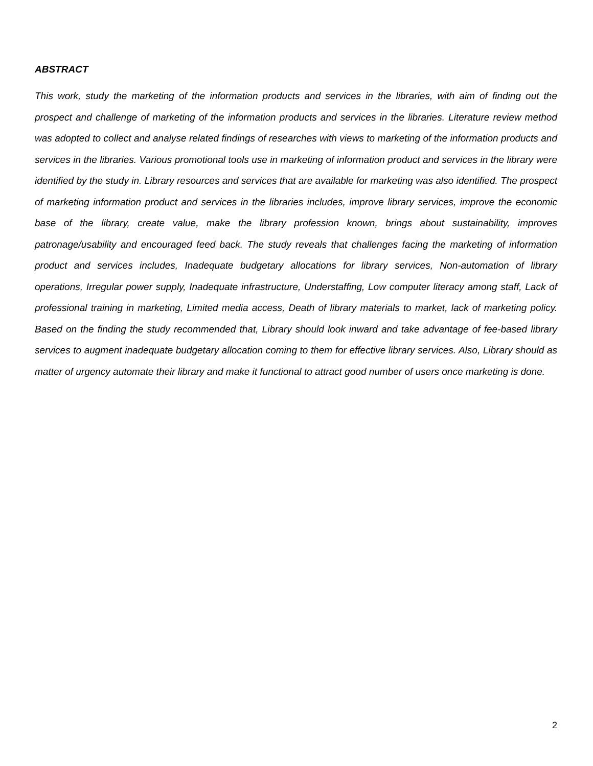ABSTRACT
This work, study the marketing of the information products and services in the libraries, with aim of finding out the prospect and challenge of marketing of the information products and services in the libraries. Literature review method was adopted to collect and analyse related findings of researches with views to marketing of the information products and services in the libraries. Various promotional tools use in marketing of information product and services in the library were identified by the study in. Library resources and services that are available for marketing was also identified. The prospect of marketing information product and services in the libraries includes, improve library services, improve the economic base of the library, create value, make the library profession known, brings about sustainability, improves patronage/usability and encouraged feed back. The study reveals that challenges facing the marketing of information product and services includes, Inadequate budgetary allocations for library services, Non-automation of library operations, Irregular power supply, Inadequate infrastructure, Understaffing, Low computer literacy among staff, Lack of professional training in marketing, Limited media access, Death of library materials to market, lack of marketing policy. Based on the finding the study recommended that, Library should look inward and take advantage of fee-based library services to augment inadequate budgetary allocation coming to them for effective library services. Also, Library should as matter of urgency automate their library and make it functional to attract good number of users once marketing is done.
2